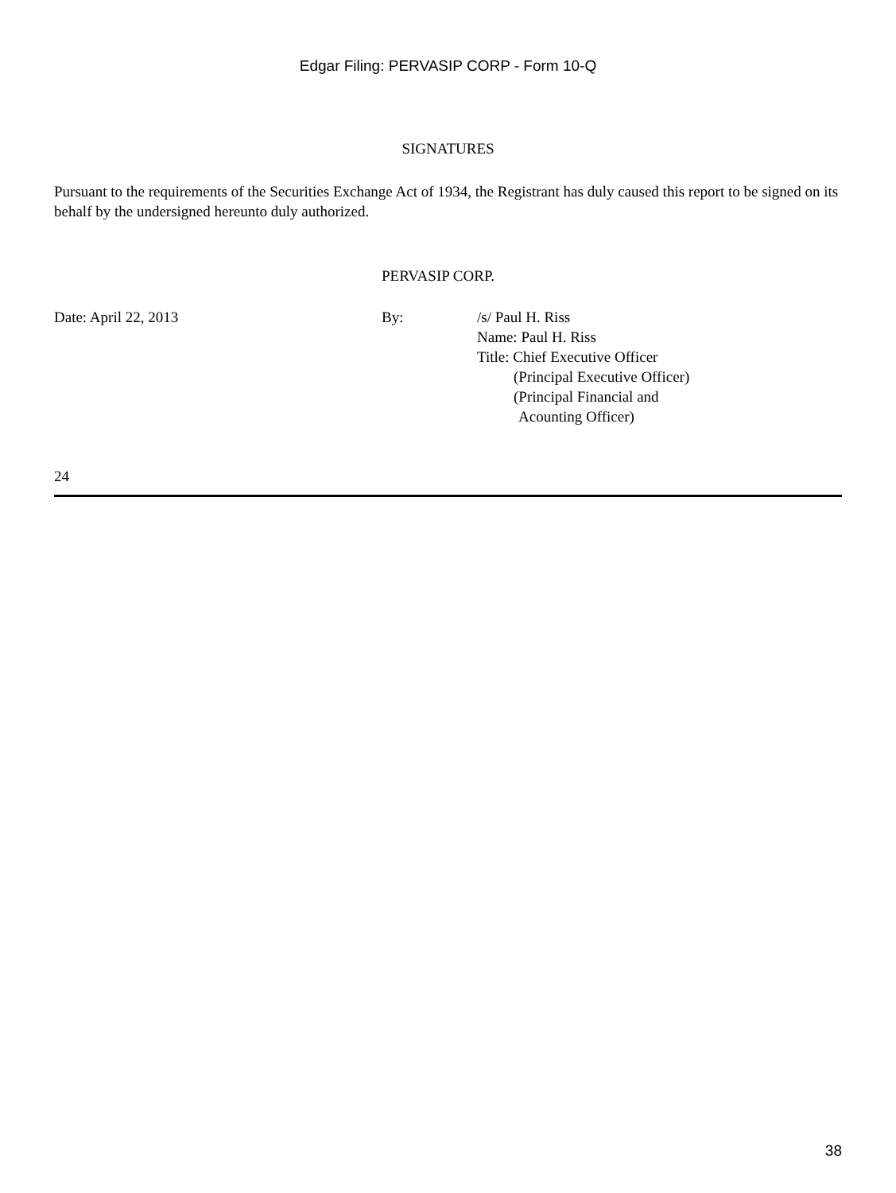Edgar Filing: PERVASIP CORP - Form 10-Q
SIGNATURES
Pursuant to the requirements of the Securities Exchange Act of 1934, the Registrant has duly caused this report to be signed on its behalf by the undersigned hereunto duly authorized.
PERVASIP CORP.
Date: April 22, 2013 By: /s/ Paul H. Riss
Name: Paul H. Riss
Title: Chief Executive Officer
(Principal Executive Officer)
(Principal Financial and
Acounting Officer)
24
38